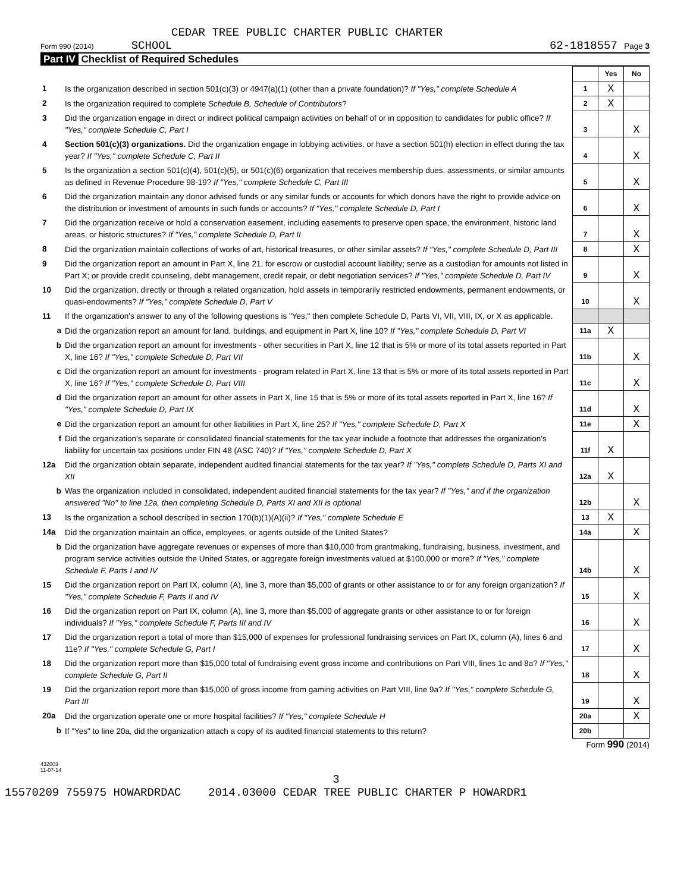CEDAR TREE PUBLIC CHARTER PUBLIC CHARTER
Form 990 (2014) SCHOOL 62-1818557 Page 3
Part IV Checklist of Required Schedules
| | | | Yes | No |
| 1 | Is the organization described in section 501(c)(3) or 4947(a)(1) (other than a private foundation)? If "Yes," complete Schedule A | 1 | X | |
| 2 | Is the organization required to complete Schedule B, Schedule of Contributors ? | 2 | X | |
| 3 | Did the organization engage in direct or indirect political campaign activities on behalf of or in opposition to candidates for public office? If "Yes," complete Schedule C, Part I | 3 | | X |
| 4 | Section 501(c)(3) organizations. Did the organization engage in lobbying activities, or have a section 501(h) election in effect during the tax year? If "Yes," complete Schedule C, Part II | 4 | | X |
| 5 | Is the organization a section 501(c)(4), 501(c)(5), or 501(c)(6) organization that receives membership dues, assessments, or similar amounts as defined in Revenue Procedure 98-19? If "Yes," complete Schedule C, Part III | 5 | | X |
| 6 | Did the organization maintain any donor advised funds or any similar funds or accounts for which donors have the right to provide advice on the distribution or investment of amounts in such funds or accounts? If "Yes," complete Schedule D, Part I | 6 | | X |
| 7 | Did the organization receive or hold a conservation easement, including easements to preserve open space, the environment, historic land areas, or historic structures? If "Yes," complete Schedule D, Part II | 7 | | X |
| 8 | Did the organization maintain collections of works of art, historical treasures, or other similar assets? If "Yes," complete Schedule D, Part III | 8 | | X |
| 9 | Did the organization report an amount in Part X, line 21, for escrow or custodial account liability; serve as a custodian for amounts not listed in Part X; or provide credit counseling, debt management, credit repair, or debt negotiation services? If "Yes," complete Schedule D, Part IV | 9 | | X |
| 10 | Did the organization, directly or through a related organization, hold assets in temporarily restricted endowments, permanent endowments, or quasi-endowments? If "Yes," complete Schedule D, Part V | 10 | | X |
| 11 | If the organization's answer to any of the following questions is "Yes," then complete Schedule D, Parts VI, VII, VIII, IX, or X as applicable. | | | |
| a | Did the organization report an amount for land, buildings, and equipment in Part X, line 10? If "Yes," complete Schedule D, Part VI | 11a | X | |
| b | Did the organization report an amount for investments - other securities in Part X, line 12 that is 5% or more of its total assets reported in Part X, line 16? If "Yes," complete Schedule D, Part VII | 11b | | X |
| c | Did the organization report an amount for investments - program related in Part X, line 13 that is 5% or more of its total assets reported in Part X, line 16? If "Yes," complete Schedule D, Part VIII | 11c | | X |
| d | Did the organization report an amount for other assets in Part X, line 15 that is 5% or more of its total assets reported in Part X, line 16? If "Yes," complete Schedule D, Part IX | 11d | | X |
| e | Did the organization report an amount for other liabilities in Part X, line 25? If "Yes," complete Schedule D, Part X | 11e | | X |
| f | Did the organization's separate or consolidated financial statements for the tax year include a footnote that addresses the organization's liability for uncertain tax positions under FIN 48 (ASC 740)? If "Yes," complete Schedule D, Part X | 11f | X | |
| 12a | Did the organization obtain separate, independent audited financial statements for the tax year? If "Yes," complete Schedule D, Parts XI and XII | 12a | X | |
| b | Was the organization included in consolidated, independent audited financial statements for the tax year? If "Yes," and if the organization answered "No" to line 12a, then completing Schedule D, Parts XI and XII is optional | 12b | | X |
| 13 | Is the organization a school described in section 170(b)(1)(A)(ii)? If "Yes," complete Schedule E | 13 | X | |
| 14a | Did the organization maintain an office, employees, or agents outside of the United States? | 14a | | X |
| b | Did the organization have aggregate revenues or expenses of more than $10,000 from grantmaking, fundraising, business, investment, and program service activities outside the United States, or aggregate foreign investments valued at $100,000 or more? If "Yes," complete Schedule F, Parts I and IV | 14b | | X |
| 15 | Did the organization report on Part IX, column (A), line 3, more than $5,000 of grants or other assistance to or for any foreign organization? If "Yes," complete Schedule F, Parts II and IV | 15 | | X |
| 16 | Did the organization report on Part IX, column (A), line 3, more than $5,000 of aggregate grants or other assistance to or for foreign individuals? If "Yes," complete Schedule F, Parts III and IV | 16 | | X |
| 17 | Did the organization report a total of more than $15,000 of expenses for professional fundraising services on Part IX, column (A), lines 6 and 11e? If "Yes," complete Schedule G, Part I | 17 | | X |
| 18 | Did the organization report more than $15,000 total of fundraising event gross income and contributions on Part VIII, lines 1c and 8a? If "Yes," complete Schedule G, Part II | 18 | | X |
| 19 | Did the organization report more than $15,000 of gross income from gaming activities on Part VIII, line 9a? If "Yes," complete Schedule G, Part III | 19 | | X |
| 20a | Did the organization operate one or more hospital facilities? If "Yes," complete Schedule H | 20a | | X |
| b | If "Yes" to line 20a, did the organization attach a copy of its audited financial statements to this return? | 20b | | |
Form 990 (2014)
432003
11-07-14
3
15570209 755975 HOWARDRDAC 2014.03000 CEDAR TREE PUBLIC CHARTER P HOWARDR1